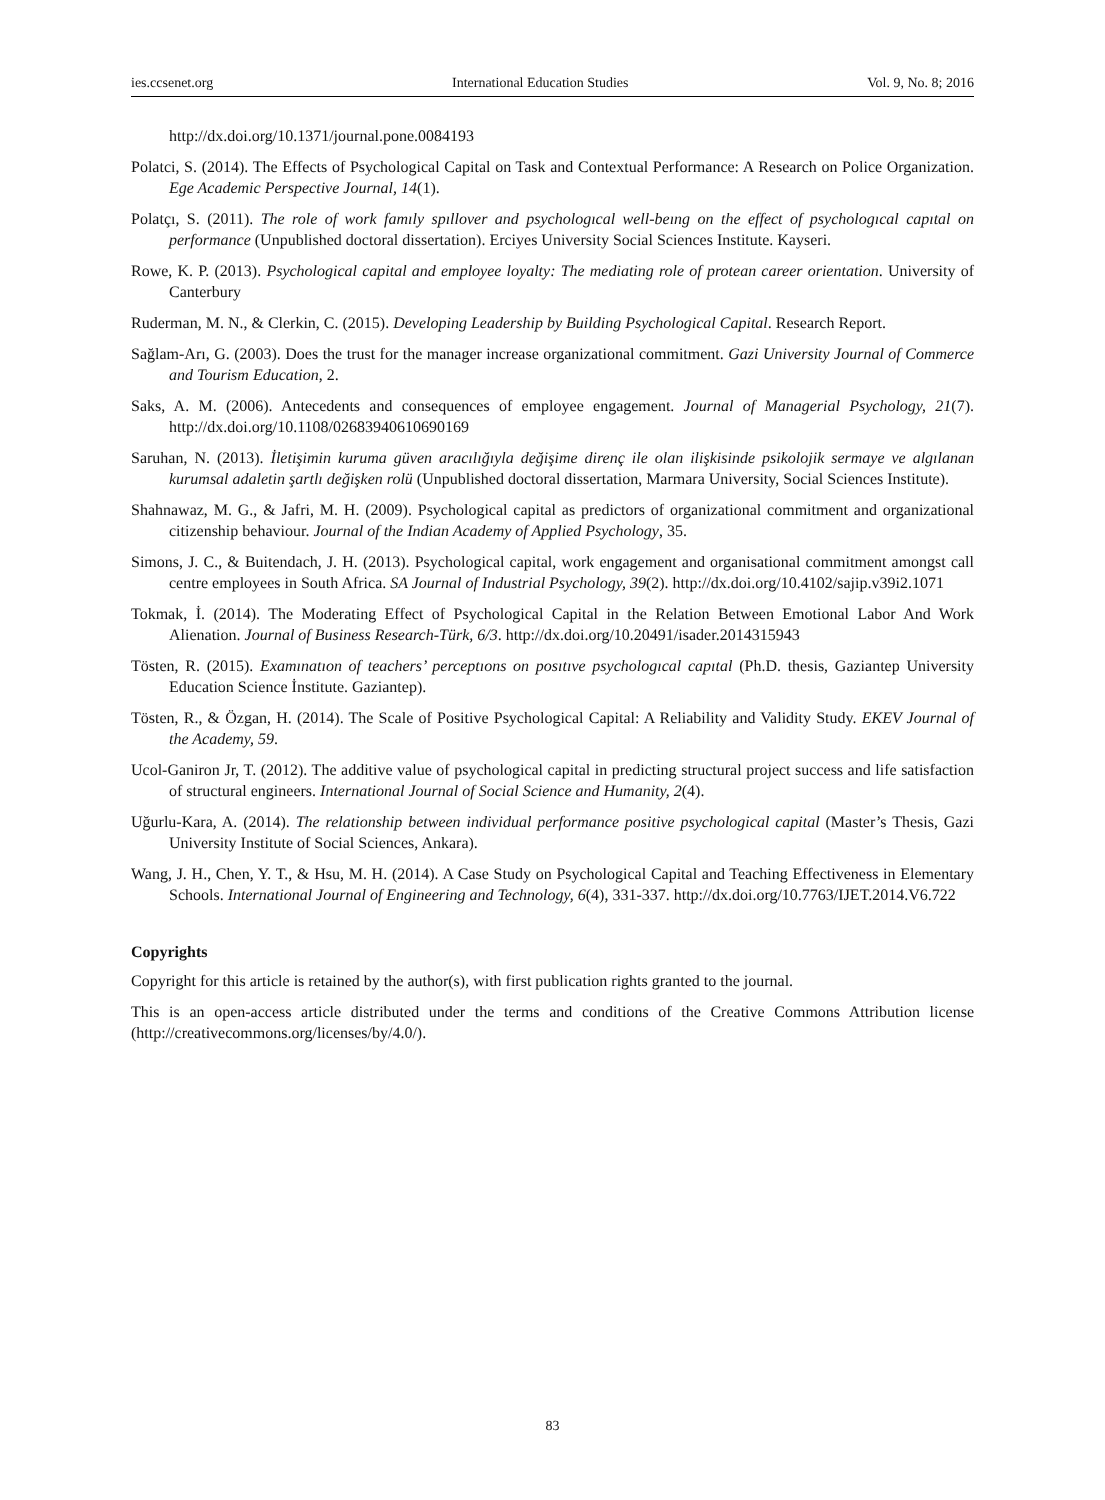ies.ccsenet.org International Education Studies Vol. 9, No. 8; 2016
http://dx.doi.org/10.1371/journal.pone.0084193
Polatci, S. (2014). The Effects of Psychological Capital on Task and Contextual Performance: A Research on Police Organization. Ege Academic Perspective Journal, 14(1).
Polatçı, S. (2011). The role of work famıly spıllover and psychologıcal well-beıng on the effect of psychologıcal capıtal on performance (Unpublished doctoral dissertation). Erciyes University Social Sciences Institute. Kayseri.
Rowe, K. P. (2013). Psychological capital and employee loyalty: The mediating role of protean career orientation. University of Canterbury
Ruderman, M. N., & Clerkin, C. (2015). Developing Leadership by Building Psychological Capital. Research Report.
Sağlam-Arı, G. (2003). Does the trust for the manager increase organizational commitment. Gazi University Journal of Commerce and Tourism Education, 2.
Saks, A. M. (2006). Antecedents and consequences of employee engagement. Journal of Managerial Psychology, 21(7). http://dx.doi.org/10.1108/02683940610690169
Saruhan, N. (2013). İletişimin kuruma güven aracılığıyla değişime direnç ile olan ilişkisinde psikolojik sermaye ve algılanan kurumsal adaletin şartlı değişken rolü (Unpublished doctoral dissertation, Marmara University, Social Sciences Institute).
Shahnawaz, M. G., & Jafri, M. H. (2009). Psychological capital as predictors of organizational commitment and organizational citizenship behaviour. Journal of the Indian Academy of Applied Psychology, 35.
Simons, J. C., & Buitendach, J. H. (2013). Psychological capital, work engagement and organisational commitment amongst call centre employees in South Africa. SA Journal of Industrial Psychology, 39(2). http://dx.doi.org/10.4102/sajip.v39i2.1071
Tokmak, İ. (2014). The Moderating Effect of Psychological Capital in the Relation Between Emotional Labor And Work Alienation. Journal of Business Research-Türk, 6/3. http://dx.doi.org/10.20491/isader.2014315943
Tösten, R. (2015). Examınatıon of teachers’ perceptıons on posıtıve psychologıcal capıtal (Ph.D. thesis, Gaziantep University Education Science İnstitute. Gaziantep).
Tösten, R., & Özgan, H. (2014). The Scale of Positive Psychological Capital: A Reliability and Validity Study. EKEV Journal of the Academy, 59.
Ucol-Ganiron Jr, T. (2012). The additive value of psychological capital in predicting structural project success and life satisfaction of structural engineers. International Journal of Social Science and Humanity, 2(4).
Uğurlu-Kara, A. (2014). The relationship between individual performance positive psychological capital (Master’s Thesis, Gazi University Institute of Social Sciences, Ankara).
Wang, J. H., Chen, Y. T., & Hsu, M. H. (2014). A Case Study on Psychological Capital and Teaching Effectiveness in Elementary Schools. International Journal of Engineering and Technology, 6(4), 331-337. http://dx.doi.org/10.7763/IJET.2014.V6.722
Copyrights
Copyright for this article is retained by the author(s), with first publication rights granted to the journal.
This is an open-access article distributed under the terms and conditions of the Creative Commons Attribution license (http://creativecommons.org/licenses/by/4.0/).
83